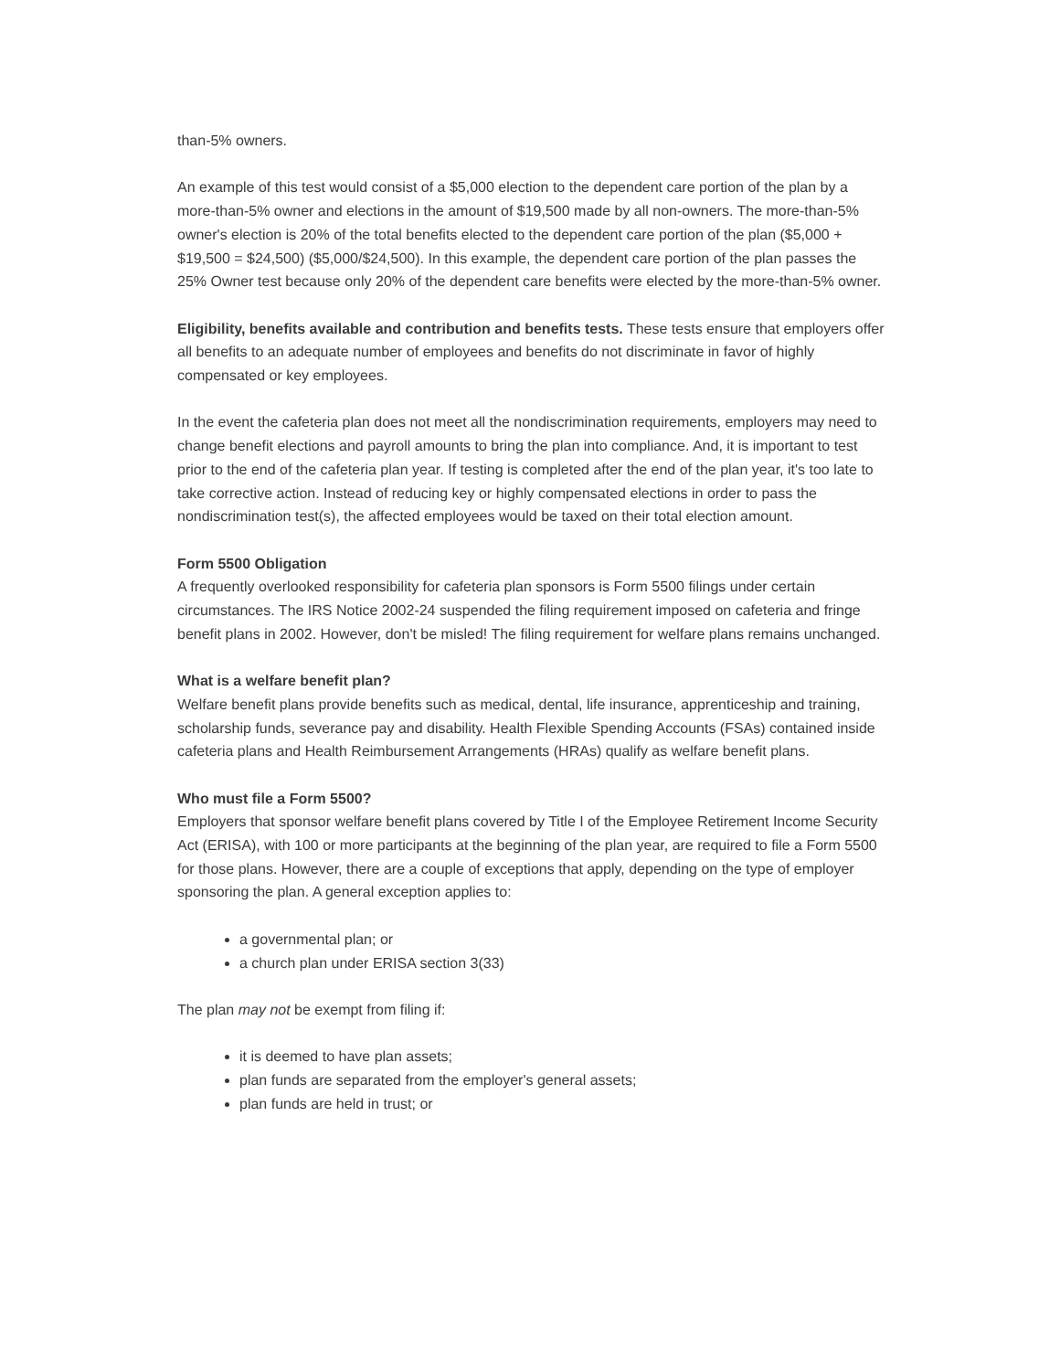than-5% owners.
An example of this test would consist of a $5,000 election to the dependent care portion of the plan by a more-than-5% owner and elections in the amount of $19,500 made by all non-owners. The more-than-5% owner's election is 20% of the total benefits elected to the dependent care portion of the plan ($5,000 + $19,500 = $24,500) ($5,000/$24,500). In this example, the dependent care portion of the plan passes the 25% Owner test because only 20% of the dependent care benefits were elected by the more-than-5% owner.
Eligibility, benefits available and contribution and benefits tests. These tests ensure that employers offer all benefits to an adequate number of employees and benefits do not discriminate in favor of highly compensated or key employees.
In the event the cafeteria plan does not meet all the nondiscrimination requirements, employers may need to change benefit elections and payroll amounts to bring the plan into compliance. And, it is important to test prior to the end of the cafeteria plan year. If testing is completed after the end of the plan year, it's too late to take corrective action. Instead of reducing key or highly compensated elections in order to pass the nondiscrimination test(s), the affected employees would be taxed on their total election amount.
Form 5500 Obligation
A frequently overlooked responsibility for cafeteria plan sponsors is Form 5500 filings under certain circumstances. The IRS Notice 2002-24 suspended the filing requirement imposed on cafeteria and fringe benefit plans in 2002. However, don't be misled! The filing requirement for welfare plans remains unchanged.
What is a welfare benefit plan?
Welfare benefit plans provide benefits such as medical, dental, life insurance, apprenticeship and training, scholarship funds, severance pay and disability. Health Flexible Spending Accounts (FSAs) contained inside cafeteria plans and Health Reimbursement Arrangements (HRAs) qualify as welfare benefit plans.
Who must file a Form 5500?
Employers that sponsor welfare benefit plans covered by Title I of the Employee Retirement Income Security Act (ERISA), with 100 or more participants at the beginning of the plan year, are required to file a Form 5500 for those plans. However, there are a couple of exceptions that apply, depending on the type of employer sponsoring the plan. A general exception applies to:
a governmental plan; or
a church plan under ERISA section 3(33)
The plan may not be exempt from filing if:
it is deemed to have plan assets;
plan funds are separated from the employer's general assets;
plan funds are held in trust; or